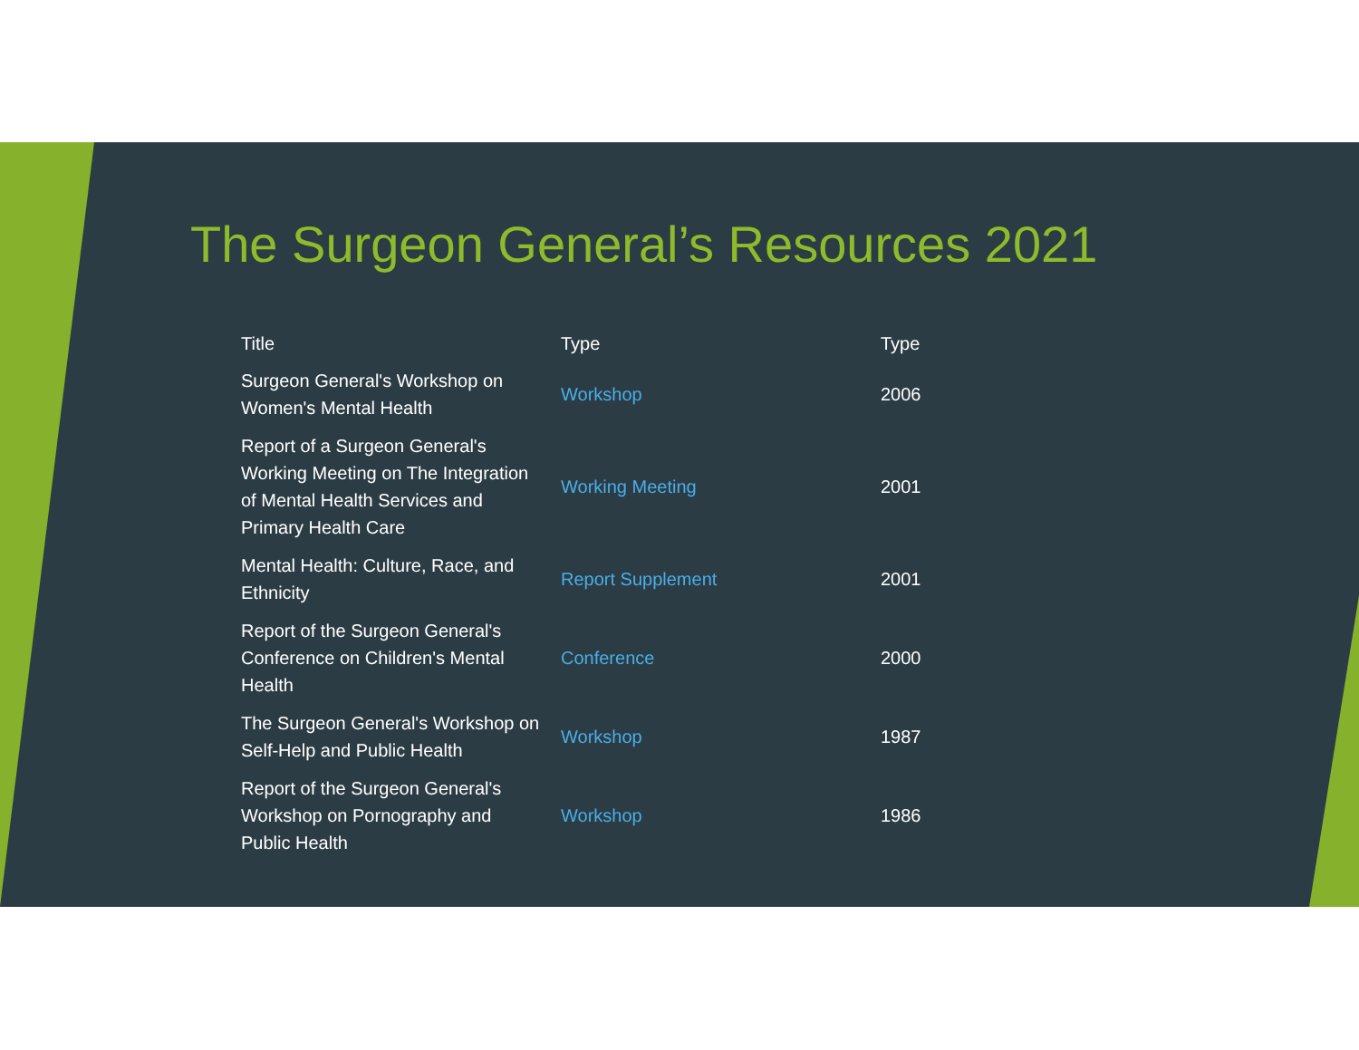The Surgeon General’s Resources 2021
| Title | Type | Type |
| --- | --- | --- |
| Surgeon General's Workshop on Women's Mental Health | Workshop | 2006 |
| Report of a Surgeon General's Working Meeting on The Integration of Mental Health Services and Primary Health Care | Working Meeting | 2001 |
| Mental Health: Culture, Race, and Ethnicity | Report Supplement | 2001 |
| Report of the Surgeon General's Conference on Children's Mental Health | Conference | 2000 |
| The Surgeon General's Workshop on Self-Help and Public Health | Workshop | 1987 |
| Report of the Surgeon General's Workshop on Pornography and Public Health | Workshop | 1986 |